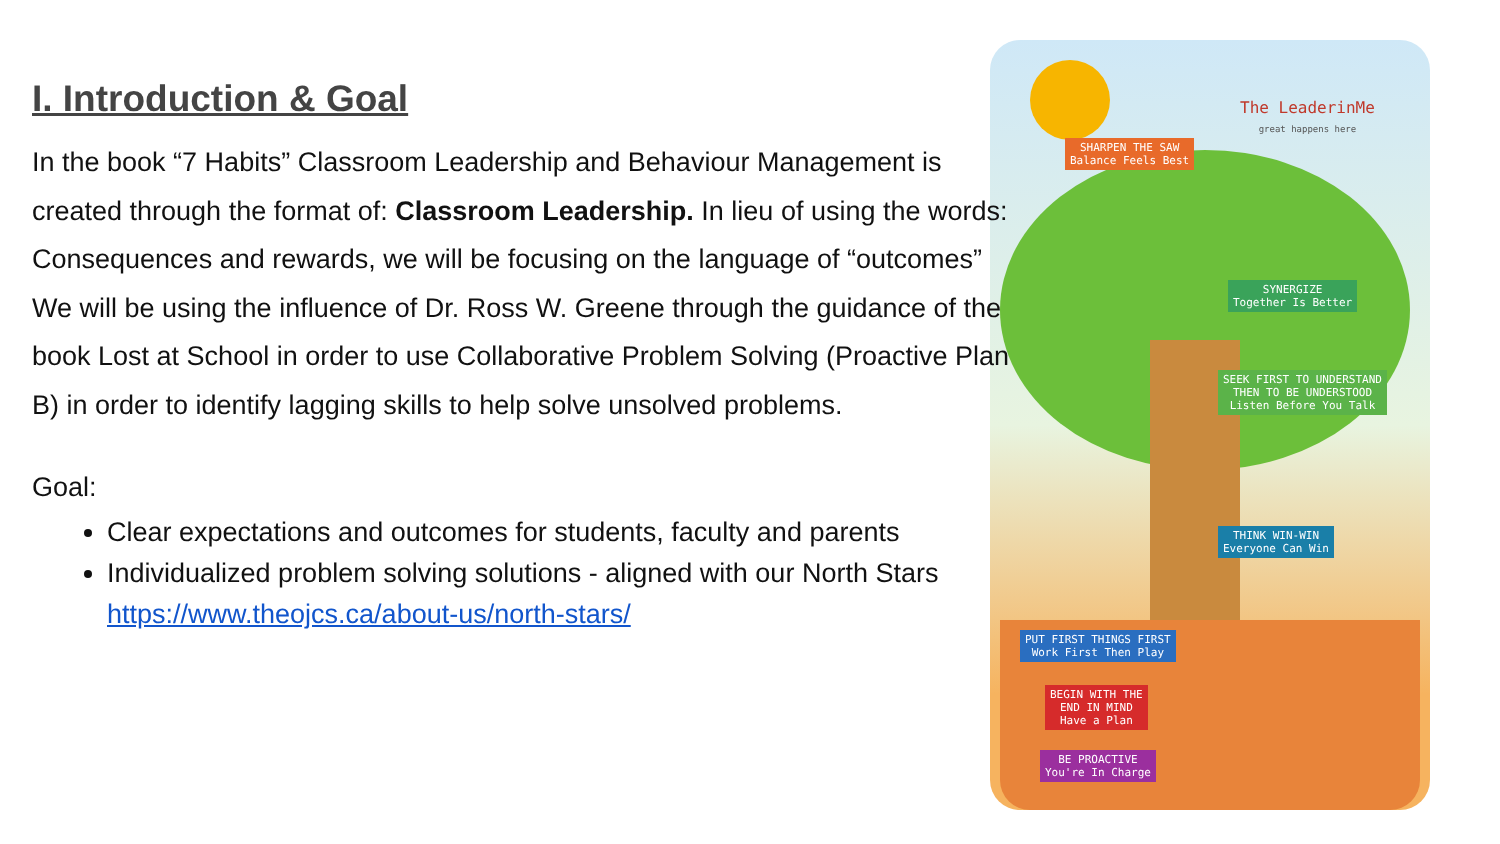I. Introduction & Goal
In the book “7 Habits” Classroom Leadership and Behaviour Management is created through the format of: Classroom Leadership. In lieu of using the words: Consequences and rewards, we will be focusing on the language of “outcomes”
We will be using the influence of Dr. Ross W. Greene through the guidance of the book Lost at School in order to use Collaborative Problem Solving (Proactive Plan B) in order to identify lagging skills to help solve unsolved problems.
Goal:
Clear expectations and outcomes for students, faculty and parents
Individualized problem solving solutions - aligned with our North Stars https://www.theojcs.ca/about-us/north-stars/
The LeaderinMe
great happens here
SHARPEN THE SAW
Balance Feels Best
SYNERGIZE
Together Is Better
SEEK FIRST TO UNDERSTAND
THEN TO BE UNDERSTOOD
Listen Before You Talk
THINK WIN-WIN
Everyone Can Win
PUT FIRST THINGS FIRST
Work First Then Play
BEGIN WITH THE
END IN MIND
Have a Plan
BE PROACTIVE
You're In Charge